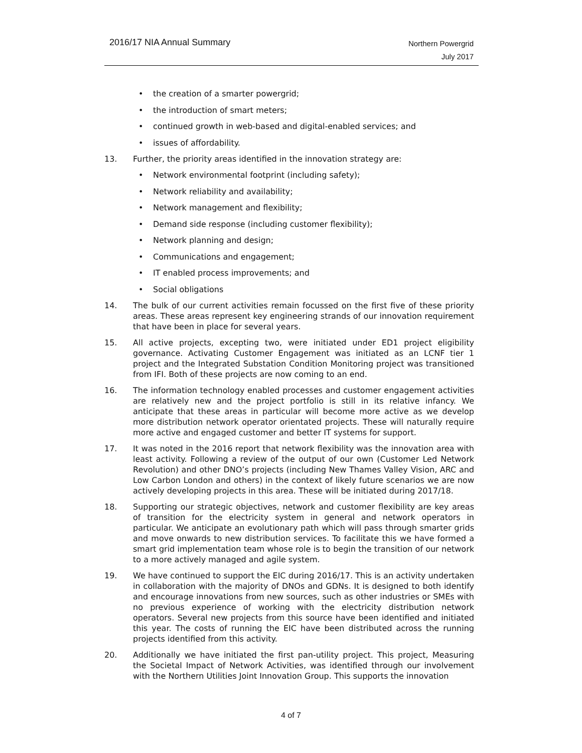2016/17 NIA Annual Summary
Northern Powergrid
July 2017
• the creation of a smarter powergrid;
• the introduction of smart meters;
• continued growth in web-based and digital-enabled services; and
• issues of affordability.
13. Further, the priority areas identified in the innovation strategy are:
• Network environmental footprint (including safety);
• Network reliability and availability;
• Network management and flexibility;
• Demand side response (including customer flexibility);
• Network planning and design;
• Communications and engagement;
• IT enabled process improvements; and
• Social obligations
14. The bulk of our current activities remain focussed on the first five of these priority areas. These areas represent key engineering strands of our innovation requirement that have been in place for several years.
15. All active projects, excepting two, were initiated under ED1 project eligibility governance. Activating Customer Engagement was initiated as an LCNF tier 1 project and the Integrated Substation Condition Monitoring project was transitioned from IFI. Both of these projects are now coming to an end.
16. The information technology enabled processes and customer engagement activities are relatively new and the project portfolio is still in its relative infancy. We anticipate that these areas in particular will become more active as we develop more distribution network operator orientated projects. These will naturally require more active and engaged customer and better IT systems for support.
17. It was noted in the 2016 report that network flexibility was the innovation area with least activity. Following a review of the output of our own (Customer Led Network Revolution) and other DNO’s projects (including New Thames Valley Vision, ARC and Low Carbon London and others) in the context of likely future scenarios we are now actively developing projects in this area. These will be initiated during 2017/18.
18. Supporting our strategic objectives, network and customer flexibility are key areas of transition for the electricity system in general and network operators in particular. We anticipate an evolutionary path which will pass through smarter grids and move onwards to new distribution services. To facilitate this we have formed a smart grid implementation team whose role is to begin the transition of our network to a more actively managed and agile system.
19. We have continued to support the EIC during 2016/17. This is an activity undertaken in collaboration with the majority of DNOs and GDNs. It is designed to both identify and encourage innovations from new sources, such as other industries or SMEs with no previous experience of working with the electricity distribution network operators. Several new projects from this source have been identified and initiated this year. The costs of running the EIC have been distributed across the running projects identified from this activity.
20. Additionally we have initiated the first pan-utility project. This project, Measuring the Societal Impact of Network Activities, was identified through our involvement with the Northern Utilities Joint Innovation Group. This supports the innovation
4 of 7